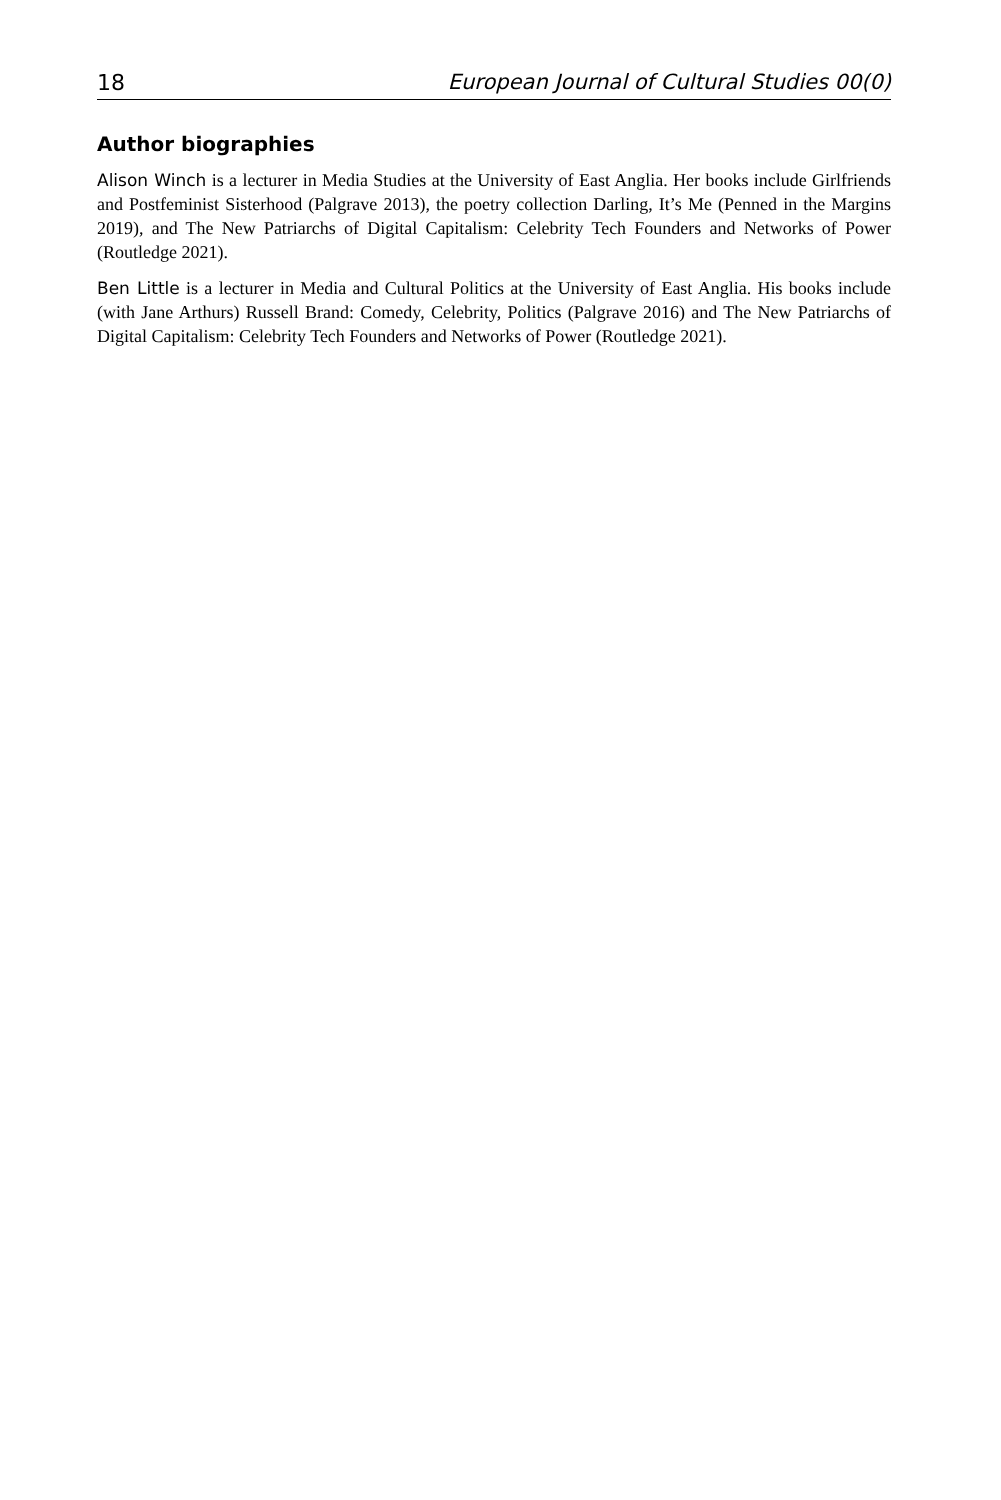18 European Journal of Cultural Studies 00(0)
Author biographies
Alison Winch is a lecturer in Media Studies at the University of East Anglia. Her books include Girlfriends and Postfeminist Sisterhood (Palgrave 2013), the poetry collection Darling, It’s Me (Penned in the Margins 2019), and The New Patriarchs of Digital Capitalism: Celebrity Tech Founders and Networks of Power (Routledge 2021).
Ben Little is a lecturer in Media and Cultural Politics at the University of East Anglia. His books include (with Jane Arthurs) Russell Brand: Comedy, Celebrity, Politics (Palgrave 2016) and The New Patriarchs of Digital Capitalism: Celebrity Tech Founders and Networks of Power (Routledge 2021).